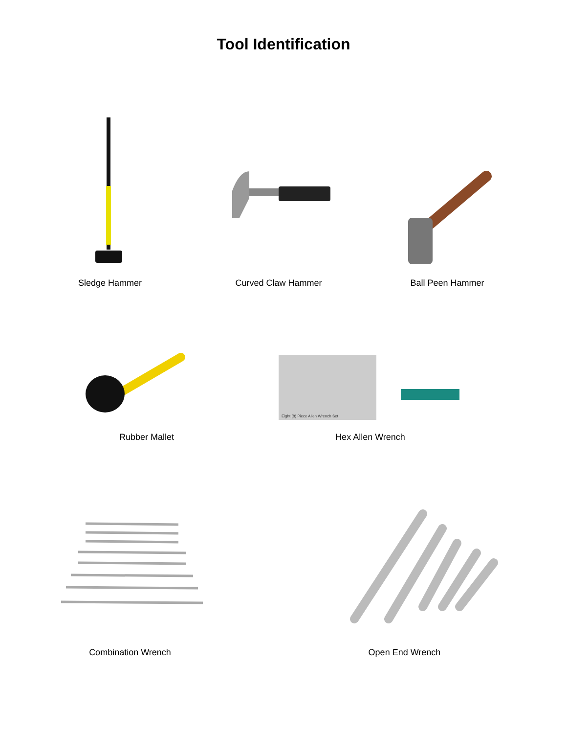Tool Identification
Sledge Hammer Curved Claw Hammer Ball Peen Hammer
Eight (8) Piece Allen Wrench Set
Rubber Mallet Hex Allen Wrench
Combination Wrench Open End Wrench